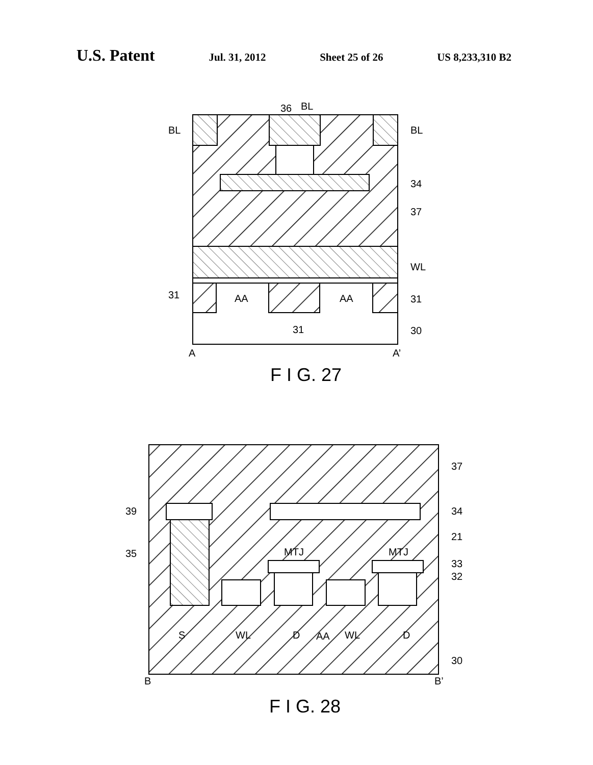U.S. Patent Jul. 31, 2012 Sheet 25 of 26 US 8,233,310 B2
36
BL
BL
BL
34
37
WL
31
AA
AA
31
31
30
A
A’
37
39
34
21
MTJ
MTJ
35
33
32
S
WL
D
AA
WL
D
30
B
B’
F I G. 27
F I G. 28